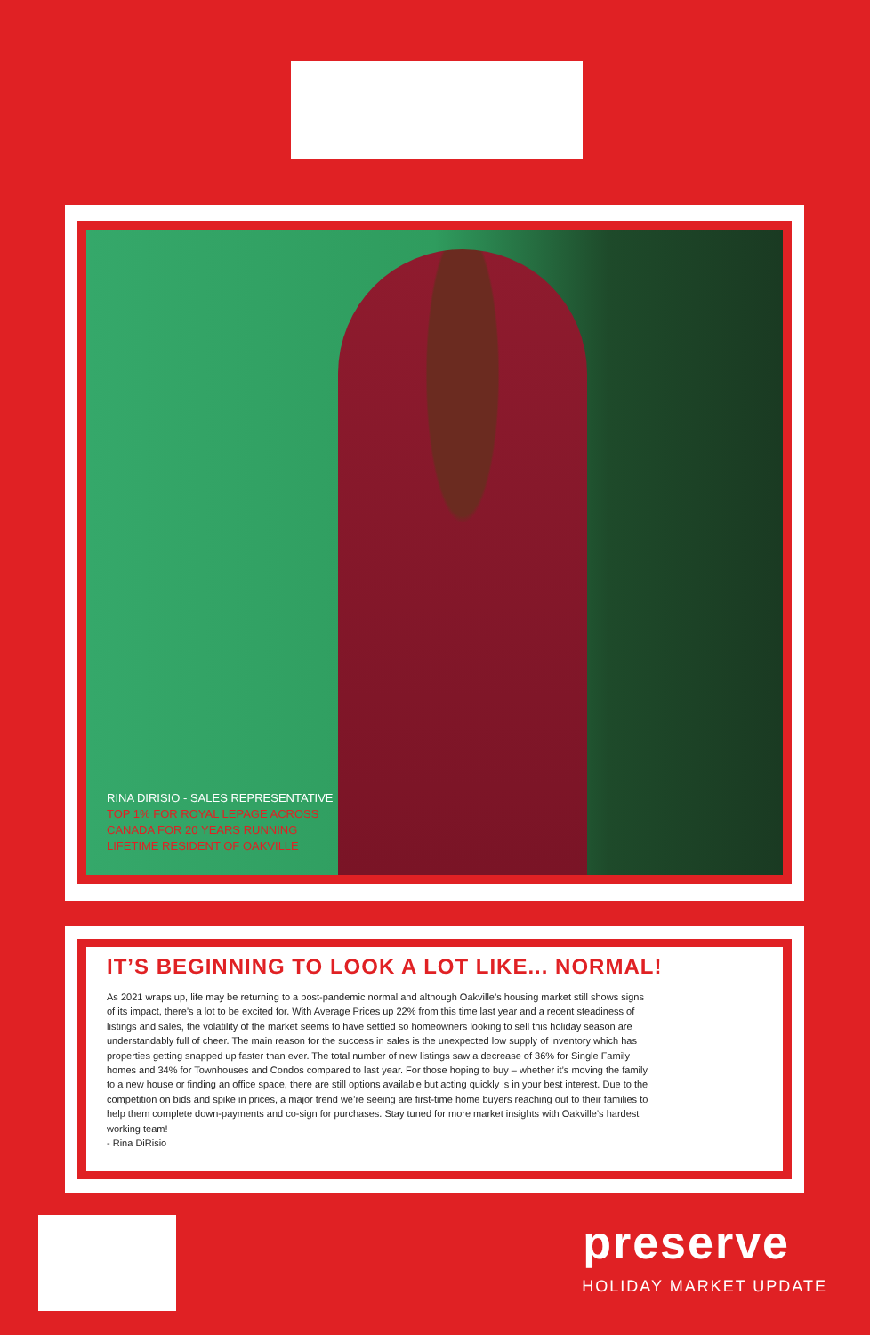RINA DIRISIO - SALES REPRESENTATIVE
TOP 1% FOR ROYAL LEPAGE ACROSS
CANADA FOR 20 YEARS RUNNING
LIFETIME RESIDENT OF OAKVILLE
IT’S BEGINNING TO LOOK A LOT LIKE... NORMAL!
As 2021 wraps up, life may be returning to a post-pandemic normal and although Oakville’s housing market still shows signs of its impact, there’s a lot to be excited for. With Average Prices up 22% from this time last year and a recent steadiness of listings and sales, the volatility of the market seems to have settled so homeowners looking to sell this holiday season are understandably full of cheer. The main reason for the success in sales is the unexpected low supply of inventory which has properties getting snapped up faster than ever. The total number of new listings saw a decrease of 36% for Single Family homes and 34% for Townhouses and Condos compared to last year. For those hoping to buy – whether it’s moving the family to a new house or finding an office space, there are still options available but acting quickly is in your best interest. Due to the competition on bids and spike in prices, a major trend we’re seeing are first-time home buyers reaching out to their families to help them complete down-payments and co-sign for purchases. Stay tuned for more market insights with Oakville’s hardest working team!
- Rina DiRisio
preserve
HOLIDAY MARKET UPDATE